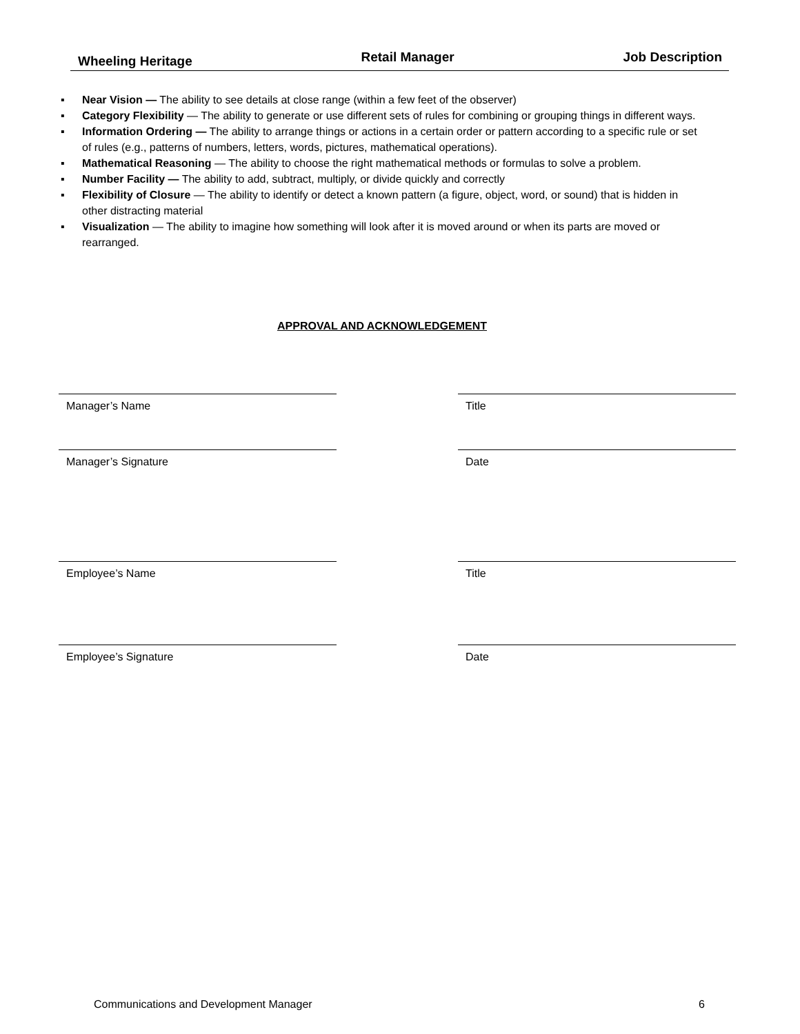Wheeling Heritage Retail Manager Job Description
▪ Near Vision — The ability to see details at close range (within a few feet of the observer)
▪ Category Flexibility — The ability to generate or use different sets of rules for combining or grouping things in different ways.
▪ Information Ordering — The ability to arrange things or actions in a certain order or pattern according to a specific rule or set of rules (e.g., patterns of numbers, letters, words, pictures, mathematical operations).
▪ Mathematical Reasoning — The ability to choose the right mathematical methods or formulas to solve a problem.
▪ Number Facility — The ability to add, subtract, multiply, or divide quickly and correctly
▪ Flexibility of Closure — The ability to identify or detect a known pattern (a figure, object, word, or sound) that is hidden in other distracting material
▪ Visualization — The ability to imagine how something will look after it is moved around or when its parts are moved or rearranged.
APPROVAL AND ACKNOWLEDGEMENT
Manager’s Name Title
Manager’s Signature Date
Employee’s Name Title
Employee’s Signature Date
Communications and Development Manager 6